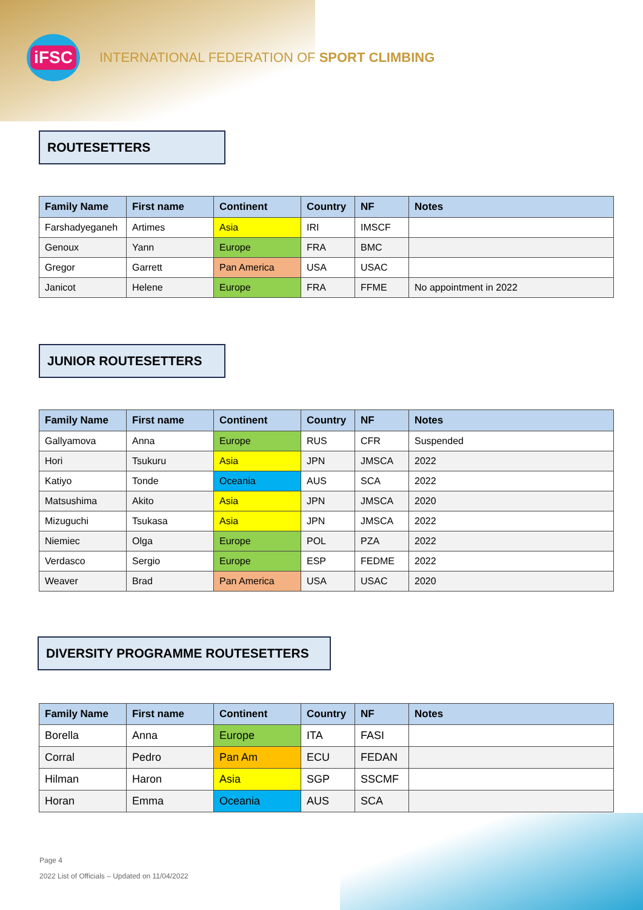iFSC
INTERNATIONAL FEDERATION OF SPORT CLIMBING
ROUTESETTERS
| Family Name | First name | Continent | Country | NF | Notes |
| --- | --- | --- | --- | --- | --- |
| Farshadyeganeh | Artimes | Asia | IRI | IMSCF | |
| Genoux | Yann | Europe | FRA | BMC | |
| Gregor | Garrett | Pan America | USA | USAC | |
| Janicot | Helene | Europe | FRA | FFME | No appointment in 2022 |
JUNIOR ROUTESETTERS
| Family Name | First name | Continent | Country | NF | Notes |
| --- | --- | --- | --- | --- | --- |
| Gallyamova | Anna | Europe | RUS | CFR | Suspended |
| Hori | Tsukuru | Asia | JPN | JMSCA | 2022 |
| Katiyo | Tonde | Oceania | AUS | SCA | 2022 |
| Matsushima | Akito | Asia | JPN | JMSCA | 2020 |
| Mizuguchi | Tsukasa | Asia | JPN | JMSCA | 2022 |
| Niemiec | Olga | Europe | POL | PZA | 2022 |
| Verdasco | Sergio | Europe | ESP | FEDME | 2022 |
| Weaver | Brad | Pan America | USA | USAC | 2020 |
DIVERSITY PROGRAMME ROUTESETTERS
| Family Name | First name | Continent | Country | NF | Notes |
| --- | --- | --- | --- | --- | --- |
| Borella | Anna | Europe | ITA | FASI | |
| Corral | Pedro | Pan Am | ECU | FEDAN | |
| Hilman | Haron | Asia | SGP | SSCMF | |
| Horan | Emma | Oceania | AUS | SCA | |
Page 4
2022 List of Officials – Updated on 11/04/2022